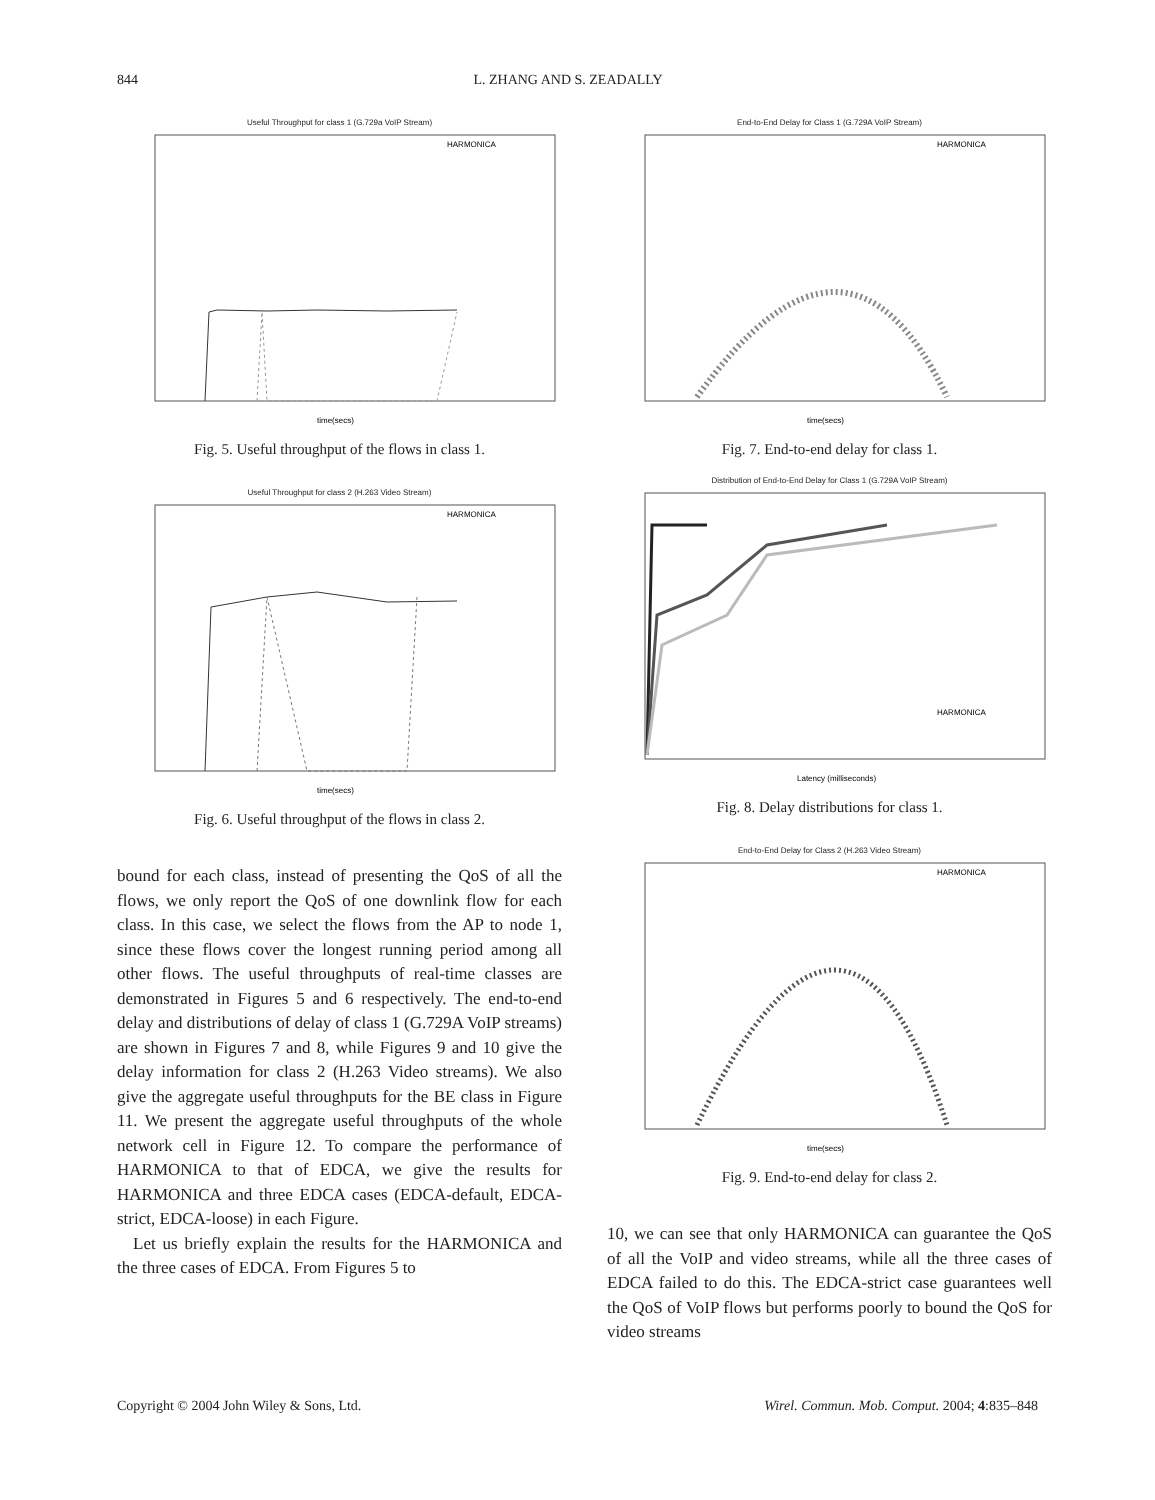844 L. ZHANG AND S. ZEADALLY
Useful Throughput for class 1 (G.729a VoIP Stream)
time(secs)
HARMONICA
Fig. 5. Useful throughput of the flows in class 1.
Useful Throughput for class 2 (H.263 Video Stream)
time(secs)
HARMONICA
Fig. 6. Useful throughput of the flows in class 2.
bound for each class, instead of presenting the QoS of all the flows, we only report the QoS of one downlink flow for each class. In this case, we select the flows from the AP to node 1, since these flows cover the longest running period among all other flows. The useful throughputs of real-time classes are demonstrated in Figures 5 and 6 respectively. The end-to-end delay and distributions of delay of class 1 (G.729A VoIP streams) are shown in Figures 7 and 8, while Figures 9 and 10 give the delay information for class 2 (H.263 Video streams). We also give the aggregate useful throughputs for the BE class in Figure 11. We present the aggregate useful throughputs of the whole network cell in Figure 12. To compare the performance of HARMONICA to that of EDCA, we give the results for HARMONICA and three EDCA cases (EDCA-default, EDCA-strict, EDCA-loose) in each Figure.
Let us briefly explain the results for the HARMONICA and the three cases of EDCA. From Figures 5 to
End-to-End Delay for Class 1 (G.729A VoIP Stream)
time(secs)
HARMONICA
Fig. 7. End-to-end delay for class 1.
Distribution of End-to-End Delay for Class 1 (G.729A VoIP Stream)
Latency (milliseconds)
HARMONICA
Fig. 8. Delay distributions for class 1.
End-to-End Delay for Class 2 (H.263 Video Stream)
time(secs)
HARMONICA
Fig. 9. End-to-end delay for class 2.
10, we can see that only HARMONICA can guarantee the QoS of all the VoIP and video streams, while all the three cases of EDCA failed to do this. The EDCA-strict case guarantees well the QoS of VoIP flows but performs poorly to bound the QoS for video streams
Copyright © 2004 John Wiley & Sons, Ltd. Wirel. Commun. Mob. Comput. 2004; 4:835–848